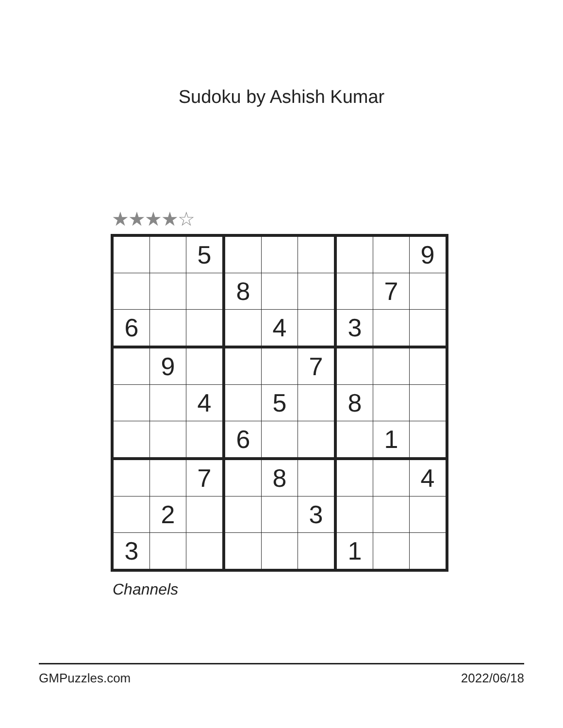Sudoku by Ashish Kumar
★★★★☆
| | | 5 | | | | | | 9 |
| | | | 8 | | | | 7 | |
| 6 | | | | 4 | | 3 | | |
| | 9 | | | | 7 | | | |
| | | 4 | | 5 | | 8 | | |
| | | | 6 | | | | 1 | |
| | | 7 | | 8 | | | | 4 |
| | 2 | | | | 3 | | | |
| 3 | | | | | | 1 | | |
Channels
GMPuzzles.com 2022/06/18